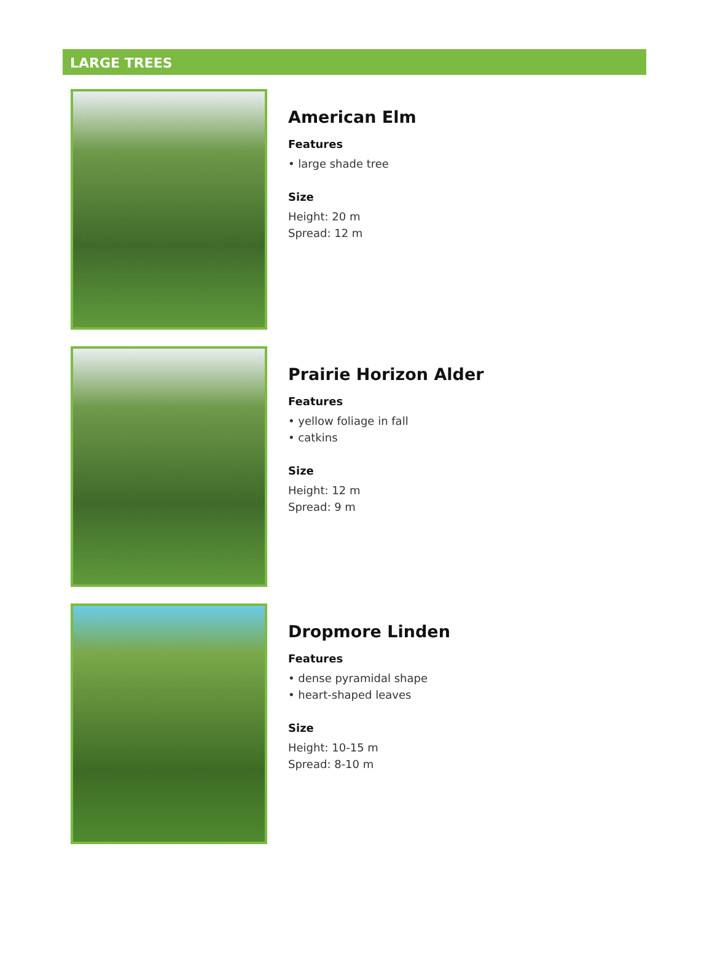LARGE TREES
American Elm
Features
• large shade tree
Size
Height: 20 m
Spread: 12 m
Prairie Horizon Alder
Features
• yellow foliage in fall
• catkins
Size
Height: 12 m
Spread: 9 m
Dropmore Linden
Features
• dense pyramidal shape
• heart-shaped leaves
Size
Height: 10-15 m
Spread: 8-10 m